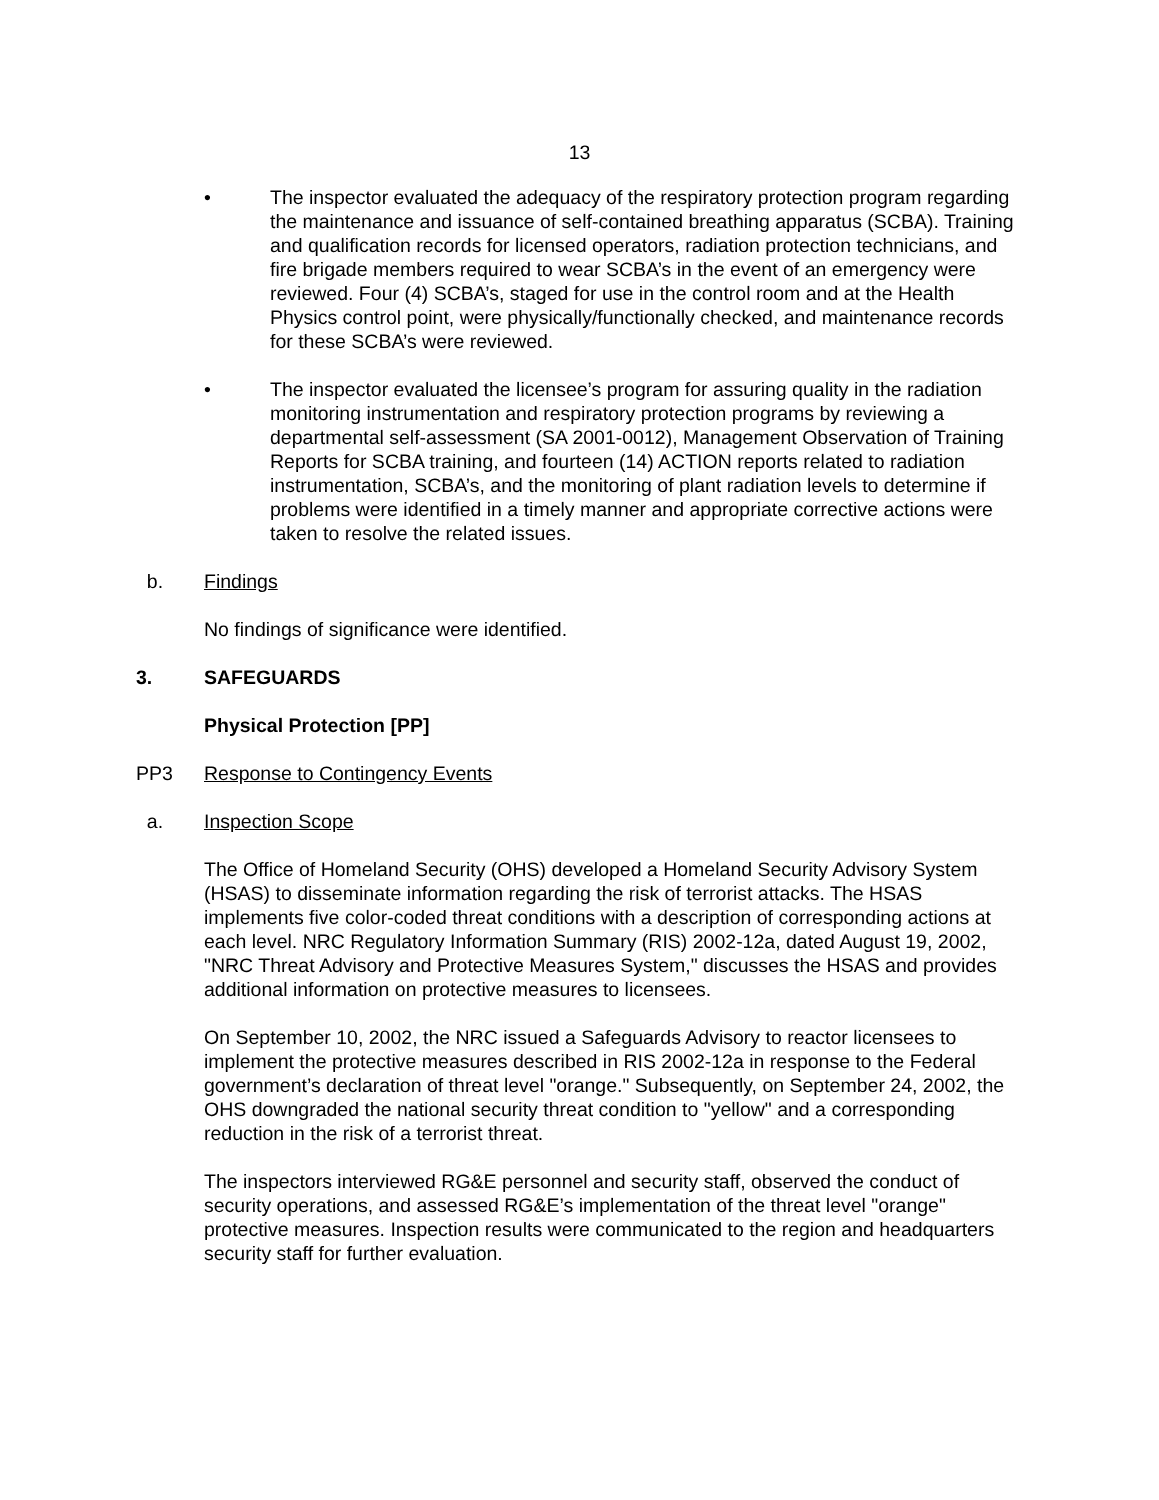13
• The inspector evaluated the adequacy of the respiratory protection program regarding the maintenance and issuance of self-contained breathing apparatus (SCBA). Training and qualification records for licensed operators, radiation protection technicians, and fire brigade members required to wear SCBA’s in the event of an emergency were reviewed. Four (4) SCBA’s, staged for use in the control room and at the Health Physics control point, were physically/functionally checked, and maintenance records for these SCBA’s were reviewed.
• The inspector evaluated the licensee’s program for assuring quality in the radiation monitoring instrumentation and respiratory protection programs by reviewing a departmental self-assessment (SA 2001-0012), Management Observation of Training Reports for SCBA training, and fourteen (14) ACTION reports related to radiation instrumentation, SCBA’s, and the monitoring of plant radiation levels to determine if problems were identified in a timely manner and appropriate corrective actions were taken to resolve the related issues.
b. Findings
No findings of significance were identified.
3. SAFEGUARDS
Physical Protection [PP]
PP3 Response to Contingency Events
a. Inspection Scope
The Office of Homeland Security (OHS) developed a Homeland Security Advisory System (HSAS) to disseminate information regarding the risk of terrorist attacks. The HSAS implements five color-coded threat conditions with a description of corresponding actions at each level. NRC Regulatory Information Summary (RIS) 2002-12a, dated August 19, 2002, "NRC Threat Advisory and Protective Measures System," discusses the HSAS and provides additional information on protective measures to licensees.
On September 10, 2002, the NRC issued a Safeguards Advisory to reactor licensees to implement the protective measures described in RIS 2002-12a in response to the Federal government’s declaration of threat level "orange." Subsequently, on September 24, 2002, the OHS downgraded the national security threat condition to "yellow" and a corresponding reduction in the risk of a terrorist threat.
The inspectors interviewed RG&E personnel and security staff, observed the conduct of security operations, and assessed RG&E’s implementation of the threat level "orange" protective measures. Inspection results were communicated to the region and headquarters security staff for further evaluation.